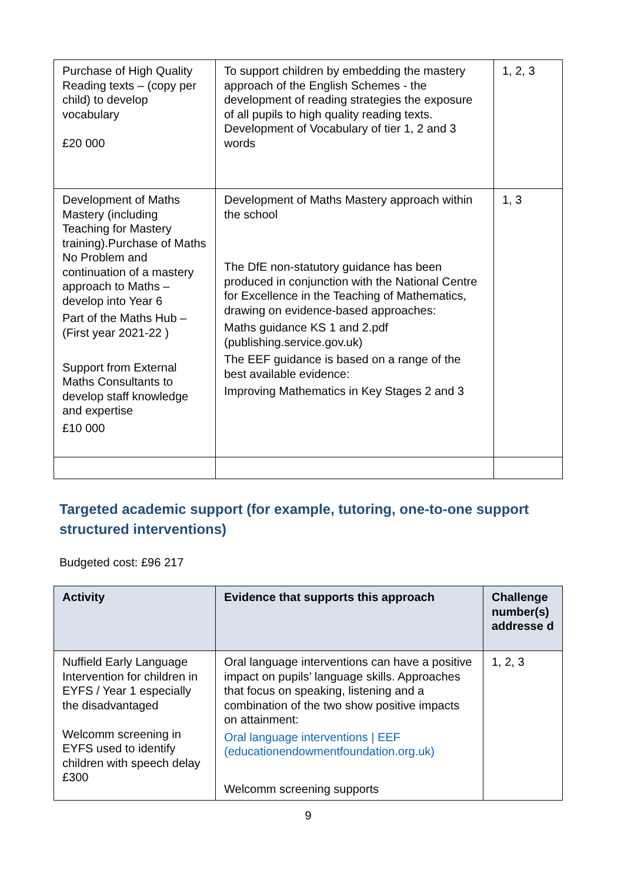| Purchase of High Quality Reading texts – (copy per child) to develop vocabulary £20 000 | To support children by embedding the mastery approach of the English Schemes - the development of reading strategies the exposure of all pupils to high quality reading texts. Development of Vocabulary of tier 1, 2 and 3 words | 1, 2, 3 |
| Development of Maths Mastery (including Teaching for Mastery training).Purchase of Maths No Problem and continuation of a mastery approach to Maths – develop into Year 6 Part of the Maths Hub – (First year 2021-22 ) Support from External Maths Consultants to develop staff knowledge and expertise £10 000 | Development of Maths Mastery approach within the school The DfE non-statutory guidance has been produced in conjunction with the National Centre for Excellence in the Teaching of Mathematics, drawing on evidence-based approaches: Maths guidance KS 1 and 2.pdf (publishing.service.gov.uk) The EEF guidance is based on a range of the best available evidence: Improving Mathematics in Key Stages 2 and 3 | 1, 3 |
Targeted academic support (for example, tutoring, one-to-one support structured interventions)
Budgeted cost: £96 217
| Activity | Evidence that supports this approach | Challenge number(s) addresse d |
| --- | --- | --- |
| Nuffield Early Language Intervention for children in EYFS / Year 1 especially the disadvantaged Welcomm screening in EYFS used to identify children with speech delay £300 | Oral language interventions can have a positive impact on pupils’ language skills. Approaches that focus on speaking, listening and a combination of the two show positive impacts on attainment: Oral language interventions / EEF (educationendowmentfoundation.org.uk) Welcomm screening supports | 1, 2, 3 |
9